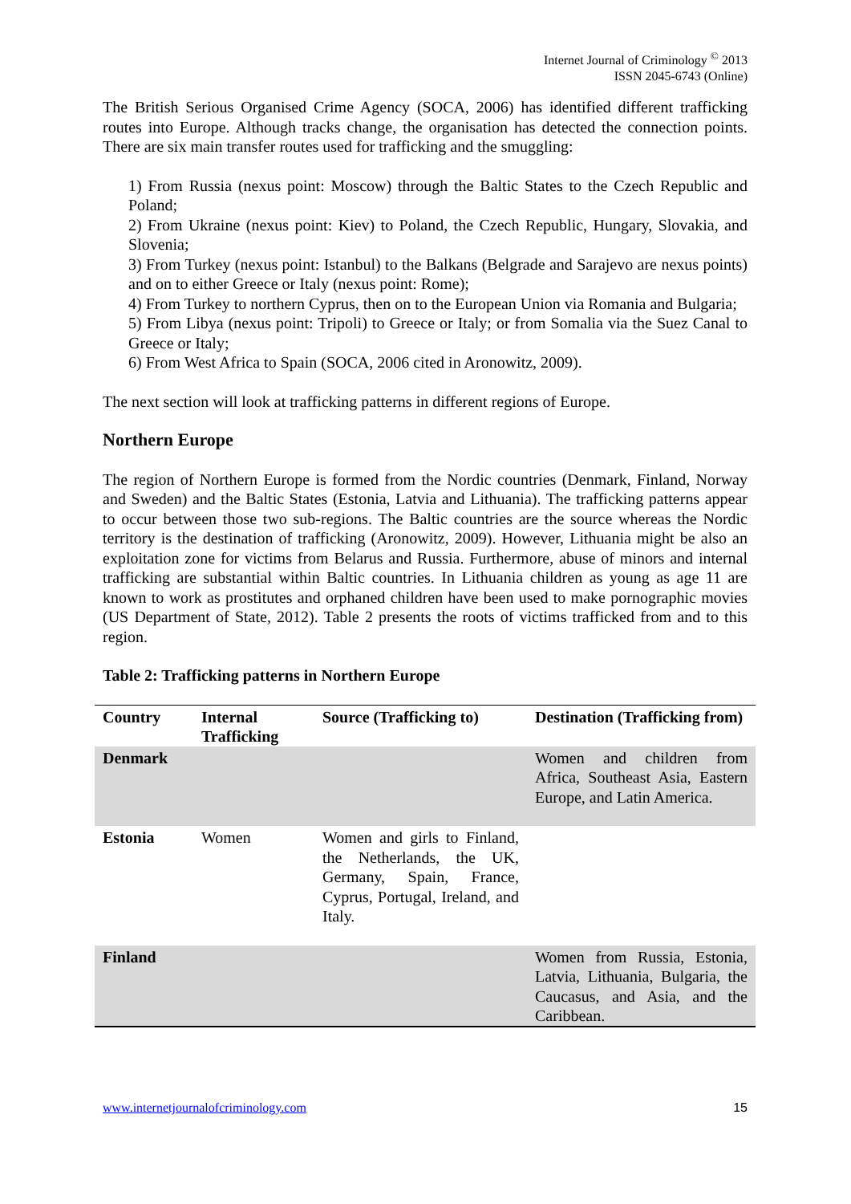Internet Journal of Criminology <sup>©</sup> 2013
ISSN 2045-6743 (Online)
The British Serious Organised Crime Agency (SOCA, 2006) has identified different trafficking routes into Europe. Although tracks change, the organisation has detected the connection points. There are six main transfer routes used for trafficking and the smuggling:
1) From Russia (nexus point: Moscow) through the Baltic States to the Czech Republic and Poland;
2) From Ukraine (nexus point: Kiev) to Poland, the Czech Republic, Hungary, Slovakia, and Slovenia;
3) From Turkey (nexus point: Istanbul) to the Balkans (Belgrade and Sarajevo are nexus points) and on to either Greece or Italy (nexus point: Rome);
4) From Turkey to northern Cyprus, then on to the European Union via Romania and Bulgaria;
5) From Libya (nexus point: Tripoli) to Greece or Italy; or from Somalia via the Suez Canal to Greece or Italy;
6) From West Africa to Spain (SOCA, 2006 cited in Aronowitz, 2009).
The next section will look at trafficking patterns in different regions of Europe.
Northern Europe
The region of Northern Europe is formed from the Nordic countries (Denmark, Finland, Norway and Sweden) and the Baltic States (Estonia, Latvia and Lithuania). The trafficking patterns appear to occur between those two sub-regions. The Baltic countries are the source whereas the Nordic territory is the destination of trafficking (Aronowitz, 2009). However, Lithuania might be also an exploitation zone for victims from Belarus and Russia. Furthermore, abuse of minors and internal trafficking are substantial within Baltic countries. In Lithuania children as young as age 11 are known to work as prostitutes and orphaned children have been used to make pornographic movies (US Department of State, 2012). Table 2 presents the roots of victims trafficked from and to this region.
Table 2: Trafficking patterns in Northern Europe
| Country | Internal Trafficking | Source (Trafficking to) | Destination (Trafficking from) |
| --- | --- | --- | --- |
| Denmark | | | Women and children from Africa, Southeast Asia, Eastern Europe, and Latin America. |
| Estonia | Women | Women and girls to Finland, the Netherlands, the UK, Germany, Spain, France, Cyprus, Portugal, Ireland, and Italy. | |
| Finland | | | Women from Russia, Estonia, Latvia, Lithuania, Bulgaria, the Caucasus, and Asia, and the Caribbean. |
www.internetjournalofcriminology.com 15